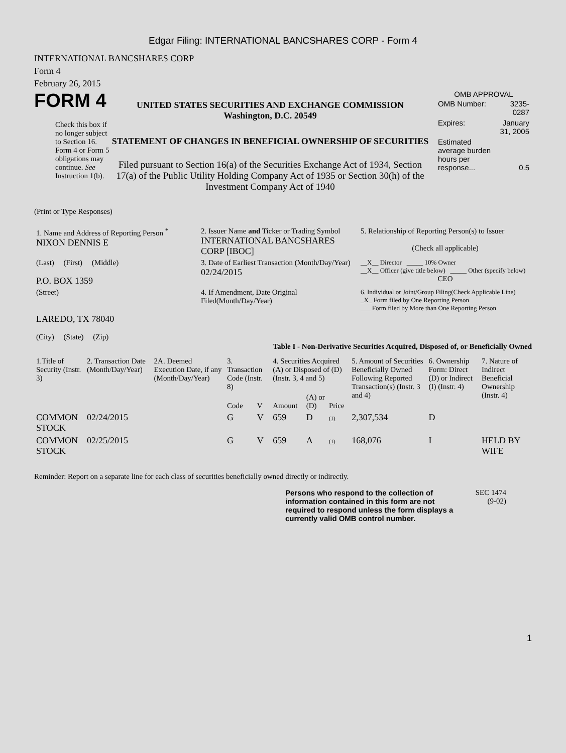Edgar Filing: INTERNATIONAL BANCSHARES CORP - Form 4
INTERNATIONAL BANCSHARES CORP
Form 4
February 26, 2015
FORM 4
Check this box if no longer subject to Section 16. Form 4 or Form 5 obligations may continue. See Instruction 1(b).
UNITED STATES SECURITIES AND EXCHANGE COMMISSION
Washington, D.C. 20549
STATEMENT OF CHANGES IN BENEFICIAL OWNERSHIP OF SECURITIES
Filed pursuant to Section 16(a) of the Securities Exchange Act of 1934, Section 17(a) of the Public Utility Holding Company Act of 1935 or Section 30(h) of the Investment Company Act of 1940
OMB APPROVAL
| OMB Number: | 3235-0287 |
| Expires: | January 31, 2005 |
| Estimated average burden hours per response... | 0.5 |
(Print or Type Responses)
| 1. Name and Address of Reporting Person <sup>*</sup> NIXON DENNIS E | 2. Issuer Name and Ticker or Trading Symbol INTERNATIONAL BANCSHARES CORP [IBOC] | 5. Relationship of Reporting Person(s) to Issuer (Check all applicable) |
| (Last) (First) (Middle) P.O. BOX 1359 | 3. Date of Earliest Transaction (Month/Day/Year) 02/24/2015 | __X__ Director _____ 10% Owner __X__ Officer (give title below) _____ Other (specify below) CEO |
| (Street) LAREDO, TX 78040 (City) (State) (Zip) | 4. If Amendment, Date Original Filed(Month/Day/Year) | 6. Individual or Joint/Group Filing(Check Applicable Line) _X_ Form filed by One Reporting Person ___ Form filed by More than One Reporting Person |
Table I - Non-Derivative Securities Acquired, Disposed of, or Beneficially Owned
| 1.Title of Security (Instr. 3) | 2. Transaction Date (Month/Day/Year) | 2A. Deemed Execution Date, if any (Month/Day/Year) | 3. Transaction Code (Instr. 8) | | 4. Securities Acquired (A) or Disposed of (D) (Instr. 3, 4 and 5) | | | 5. Amount of Securities Beneficially Owned Following Reported Transaction(s) (Instr. 3 and 4) | 6. Ownership Form: Direct (D) or Indirect (I) (Instr. 4) | 7. Nature of Indirect Beneficial Ownership (Instr. 4) |
| --- | --- | --- | --- | --- | --- | --- | --- | --- | --- | --- |
| | | | Code | V | Amount | (A) or (D) | Price | | | |
| COMMON STOCK | 02/24/2015 | | G | V | 659 | D | (1) | 2,307,534 | D | |
| COMMON STOCK | 02/25/2015 | | G | V | 659 | A | (1) | 168,076 | I | HELD BY WIFE |
Reminder: Report on a separate line for each class of securities beneficially owned directly or indirectly.
Persons who respond to the collection of information contained in this form are not required to respond unless the form displays a currently valid OMB control number.
SEC 1474
(9-02)
1